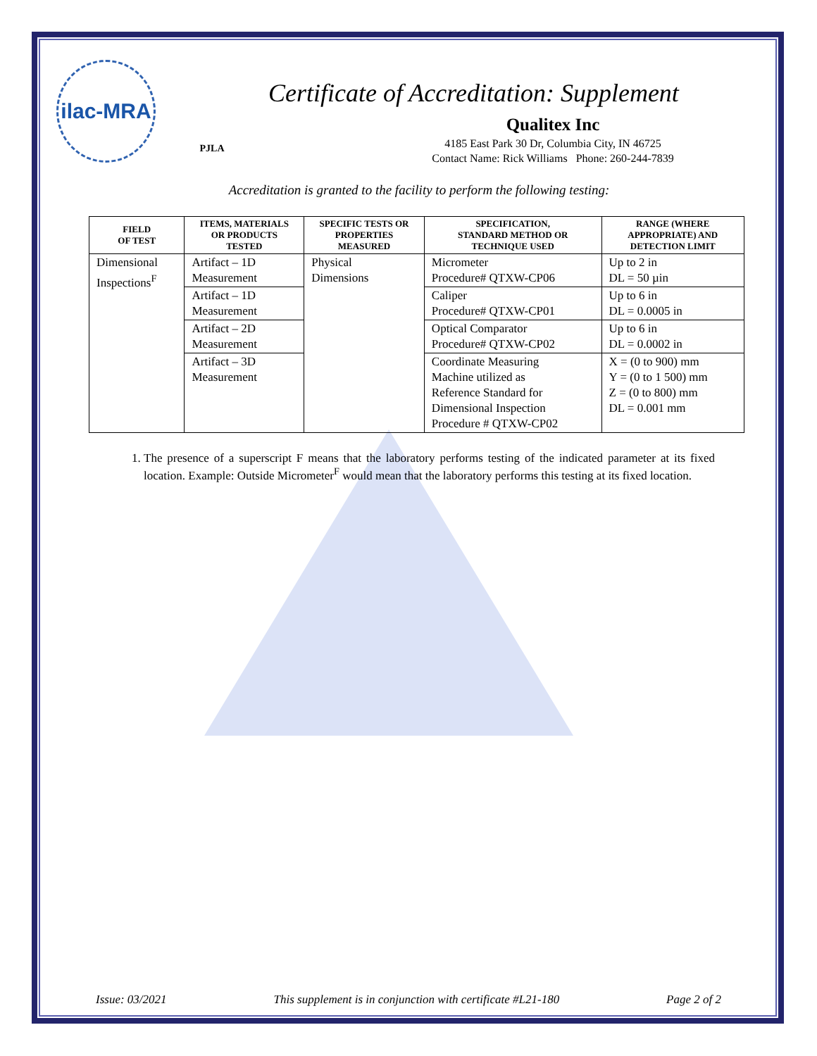ilac-MRA
PJLA
Certificate of Accreditation: Supplement
Qualitex Inc
4185 East Park 30 Dr, Columbia City, IN 46725
Contact Name: Rick Williams Phone: 260-244-7839
Accreditation is granted to the facility to perform the following testing:
| FIELD OF TEST | ITEMS, MATERIALS OR PRODUCTS TESTED | SPECIFIC TESTS OR PROPERTIES MEASURED | SPECIFICATION, STANDARD METHOD OR TECHNIQUE USED | RANGE (WHERE APPROPRIATE) AND DETECTION LIMIT |
| --- | --- | --- | --- | --- |
| Dimensional Inspections<sup>F</sup> | Artifact – 1D Measurement | Physical Dimensions | Micrometer Procedure# QTXW-CP06 | Up to 2 in DL = 50 µin |
| | Artifact – 1D Measurement | | Caliper Procedure# QTXW-CP01 | Up to 6 in DL = 0.0005 in |
| | Artifact – 2D Measurement | | Optical Comparator Procedure# QTXW-CP02 | Up to 6 in DL = 0.0002 in |
| | Artifact – 3D Measurement | | Coordinate Measuring Machine utilized as Reference Standard for Dimensional Inspection Procedure # QTXW-CP02 | X = (0 to 900) mm Y = (0 to 1 500) mm Z = (0 to 800) mm DL = 0.001 mm |
1. The presence of a superscript F means that the laboratory performs testing of the indicated parameter at its fixed location. Example: Outside Micrometer<sup>F</sup> would mean that the laboratory performs this testing at its fixed location.
Issue: 03/2021 This supplement is in conjunction with certificate #L21-180 Page 2 of 2